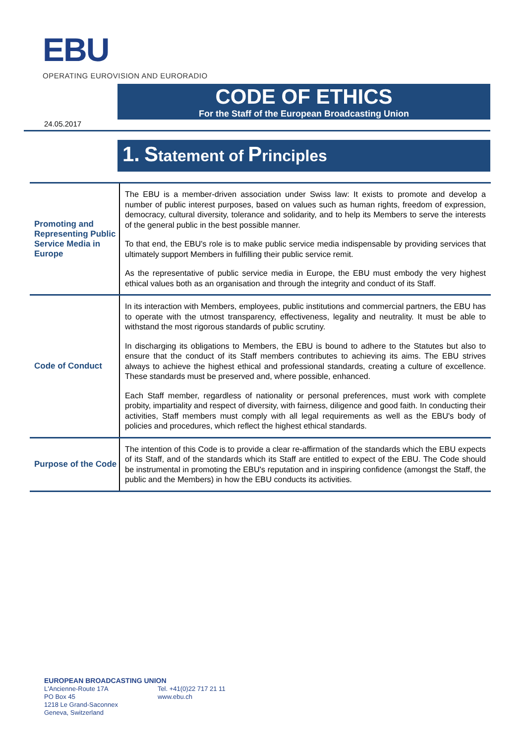EBU
OPERATING EUROVISION AND EURORADIO
CODE OF ETHICS
For the Staff of the European Broadcasting Union
24.05.2017
1. Statement of Principles
| Promoting and Representing Public Service Media in Europe | The EBU is a member-driven association under Swiss law: It exists to promote and develop a number of public interest purposes, based on values such as human rights, freedom of expression, democracy, cultural diversity, tolerance and solidarity, and to help its Members to serve the interests of the general public in the best possible manner. To that end, the EBU's role is to make public service media indispensable by providing services that ultimately support Members in fulfilling their public service remit. As the representative of public service media in Europe, the EBU must embody the very highest ethical values both as an organisation and through the integrity and conduct of its Staff. |
| Code of Conduct | In its interaction with Members, employees, public institutions and commercial partners, the EBU has to operate with the utmost transparency, effectiveness, legality and neutrality. It must be able to withstand the most rigorous standards of public scrutiny. In discharging its obligations to Members, the EBU is bound to adhere to the Statutes but also to ensure that the conduct of its Staff members contributes to achieving its aims. The EBU strives always to achieve the highest ethical and professional standards, creating a culture of excellence. These standards must be preserved and, where possible, enhanced. Each Staff member, regardless of nationality or personal preferences, must work with complete probity, impartiality and respect of diversity, with fairness, diligence and good faith. In conducting their activities, Staff members must comply with all legal requirements as well as the EBU's body of policies and procedures, which reflect the highest ethical standards. |
| Purpose of the Code | The intention of this Code is to provide a clear re-affirmation of the standards which the EBU expects of its Staff, and of the standards which its Staff are entitled to expect of the EBU. The Code should be instrumental in promoting the EBU's reputation and in inspiring confidence (amongst the Staff, the public and the Members) in how the EBU conducts its activities. |
EUROPEAN BROADCASTING UNION
L'Ancienne-Route 17A
PO Box 45
1218 Le Grand-Saconnex
Geneva, Switzerland
Tel. +41(0)22 717 21 11
www.ebu.ch